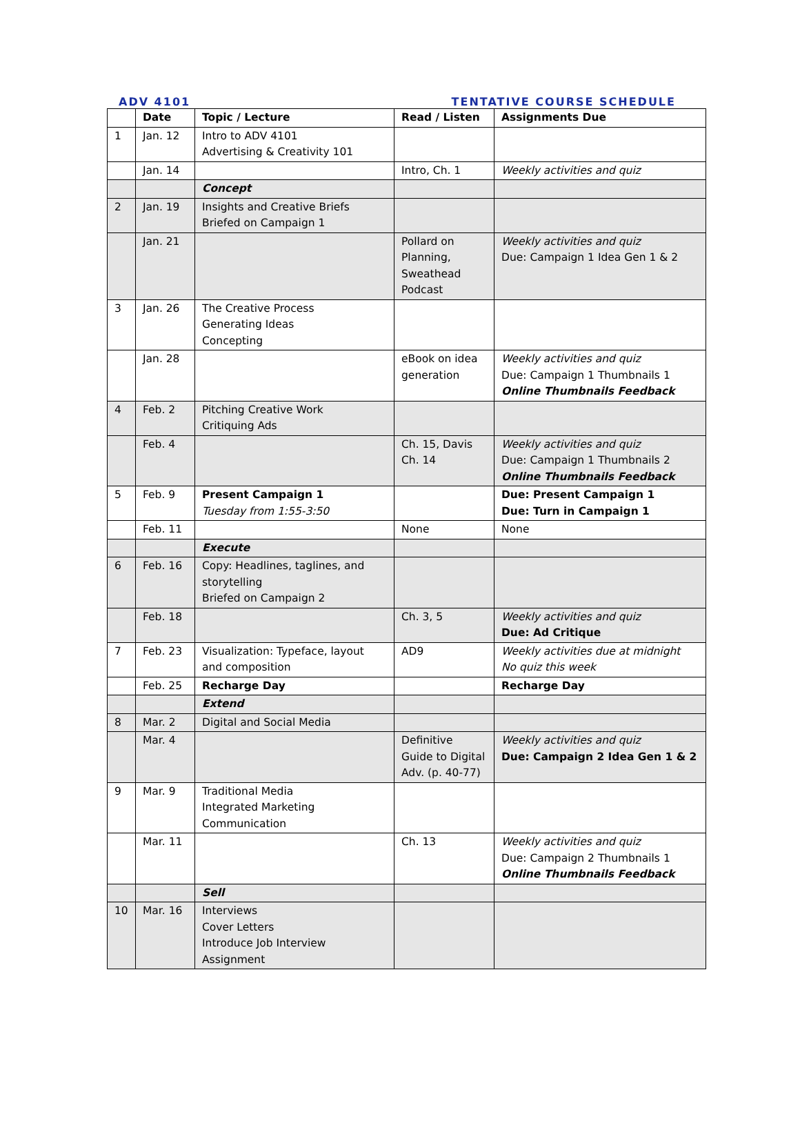ADV 4101 TENTATIVE COURSE SCHEDULE
| | Date | Topic / Lecture | Read / Listen | Assignments Due |
| --- | --- | --- | --- | --- |
| 1 | Jan. 12 | Intro to ADV 4101 Advertising & Creativity 101 | | |
| | Jan. 14 | | Intro, Ch. 1 | Weekly activities and quiz |
| | | Concept | | |
| 2 | Jan. 19 | Insights and Creative Briefs Briefed on Campaign 1 | | |
| | Jan. 21 | | Pollard on Planning, Sweathead Podcast | Weekly activities and quiz Due: Campaign 1 Idea Gen 1 & 2 |
| 3 | Jan. 26 | The Creative Process Generating Ideas Concepting | | |
| | Jan. 28 | | eBook on idea generation | Weekly activities and quiz Due: Campaign 1 Thumbnails 1 Online Thumbnails Feedback |
| 4 | Feb. 2 | Pitching Creative Work Critiquing Ads | | |
| | Feb. 4 | | Ch. 15, Davis Ch. 14 | Weekly activities and quiz Due: Campaign 1 Thumbnails 2 Online Thumbnails Feedback |
| 5 | Feb. 9 | Present Campaign 1 Tuesday from 1:55-3:50 | | Due: Present Campaign 1 Due: Turn in Campaign 1 |
| | Feb. 11 | | None | None |
| | | Execute | | |
| 6 | Feb. 16 | Copy: Headlines, taglines, and storytelling Briefed on Campaign 2 | | |
| | Feb. 18 | | Ch. 3, 5 | Weekly activities and quiz Due: Ad Critique |
| 7 | Feb. 23 | Visualization: Typeface, layout and composition | AD9 | Weekly activities due at midnight No quiz this week |
| | Feb. 25 | Recharge Day | | Recharge Day |
| | | Extend | | |
| 8 | Mar. 2 | Digital and Social Media | | |
| | Mar. 4 | | Definitive Guide to Digital Adv. (p. 40-77) | Weekly activities and quiz Due: Campaign 2 Idea Gen 1 & 2 |
| 9 | Mar. 9 | Traditional Media Integrated Marketing Communication | | |
| | Mar. 11 | | Ch. 13 | Weekly activities and quiz Due: Campaign 2 Thumbnails 1 Online Thumbnails Feedback |
| | | Sell | | |
| 10 | Mar. 16 | Interviews Cover Letters Introduce Job Interview Assignment | | |